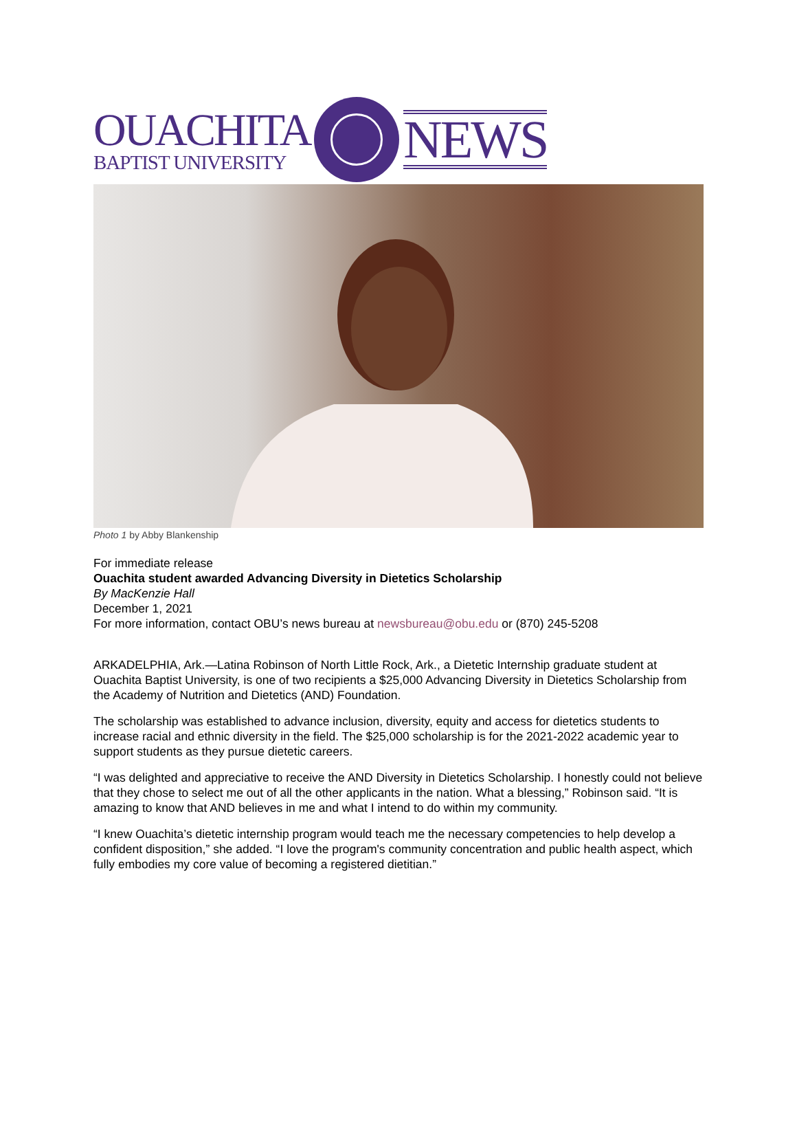OUACHITA
BAPTIST UNIVERSITY
NEWS
Photo 1 by Abby Blankenship
For immediate release
Ouachita student awarded Advancing Diversity in Dietetics Scholarship
By MacKenzie Hall
December 1, 2021
For more information, contact OBU’s news bureau at newsbureau@obu.edu or (870) 245-5208
ARKADELPHIA, Ark.—Latina Robinson of North Little Rock, Ark., a Dietetic Internship graduate student at Ouachita Baptist University, is one of two recipients a $25,000 Advancing Diversity in Dietetics Scholarship from the Academy of Nutrition and Dietetics (AND) Foundation.
The scholarship was established to advance inclusion, diversity, equity and access for dietetics students to increase racial and ethnic diversity in the field. The $25,000 scholarship is for the 2021-2022 academic year to support students as they pursue dietetic careers.
“I was delighted and appreciative to receive the AND Diversity in Dietetics Scholarship. I honestly could not believe that they chose to select me out of all the other applicants in the nation. What a blessing,” Robinson said. “It is amazing to know that AND believes in me and what I intend to do within my community.
“I knew Ouachita’s dietetic internship program would teach me the necessary competencies to help develop a confident disposition,” she added. “I love the program's community concentration and public health aspect, which fully embodies my core value of becoming a registered dietitian.”